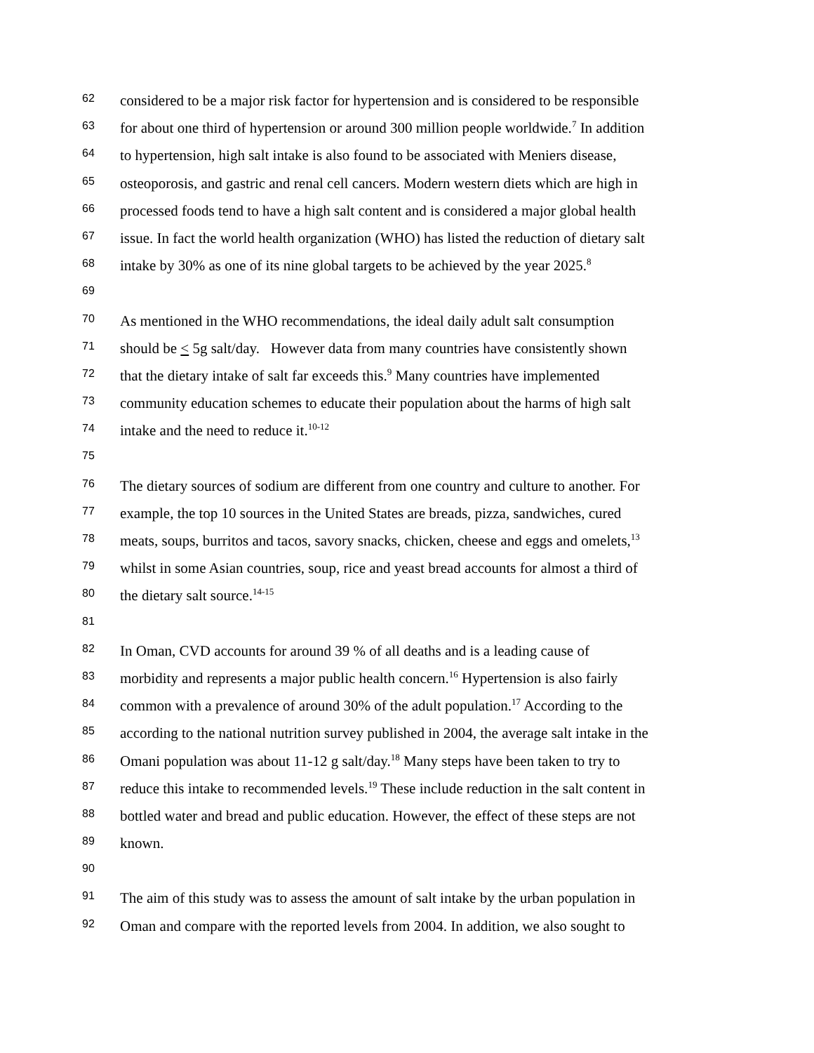62 considered to be a major risk factor for hypertension and is considered to be responsible
63 for about one third of hypertension or around 300 million people worldwide.<sup>7</sup> In addition
64 to hypertension, high salt intake is also found to be associated with Meniers disease,
65 osteoporosis, and gastric and renal cell cancers. Modern western diets which are high in
66 processed foods tend to have a high salt content and is considered a major global health
67 issue. In fact the world health organization (WHO) has listed the reduction of dietary salt
68 intake by 30% as one of its nine global targets to be achieved by the year 2025.<sup>8</sup>
69
70 As mentioned in the WHO recommendations, the ideal daily adult salt consumption
71 should be < 5g salt/day. However data from many countries have consistently shown
72 that the dietary intake of salt far exceeds this.<sup>9</sup> Many countries have implemented
73 community education schemes to educate their population about the harms of high salt
74 intake and the need to reduce it.<sup>10-12</sup>
75
76 The dietary sources of sodium are different from one country and culture to another. For
77 example, the top 10 sources in the United States are breads, pizza, sandwiches, cured
78 meats, soups, burritos and tacos, savory snacks, chicken, cheese and eggs and omelets,<sup>13</sup>
79 whilst in some Asian countries, soup, rice and yeast bread accounts for almost a third of
80 the dietary salt source.<sup>14-15</sup>
81
82 In Oman, CVD accounts for around 39 % of all deaths and is a leading cause of
83 morbidity and represents a major public health concern.<sup>16</sup> Hypertension is also fairly
84 common with a prevalence of around 30% of the adult population.<sup>17</sup> According to the
85 according to the national nutrition survey published in 2004, the average salt intake in the
86 Omani population was about 11-12 g salt/day.<sup>18</sup> Many steps have been taken to try to
87 reduce this intake to recommended levels.<sup>19</sup> These include reduction in the salt content in
88 bottled water and bread and public education. However, the effect of these steps are not
89 known.
90
91 The aim of this study was to assess the amount of salt intake by the urban population in
92 Oman and compare with the reported levels from 2004. In addition, we also sought to